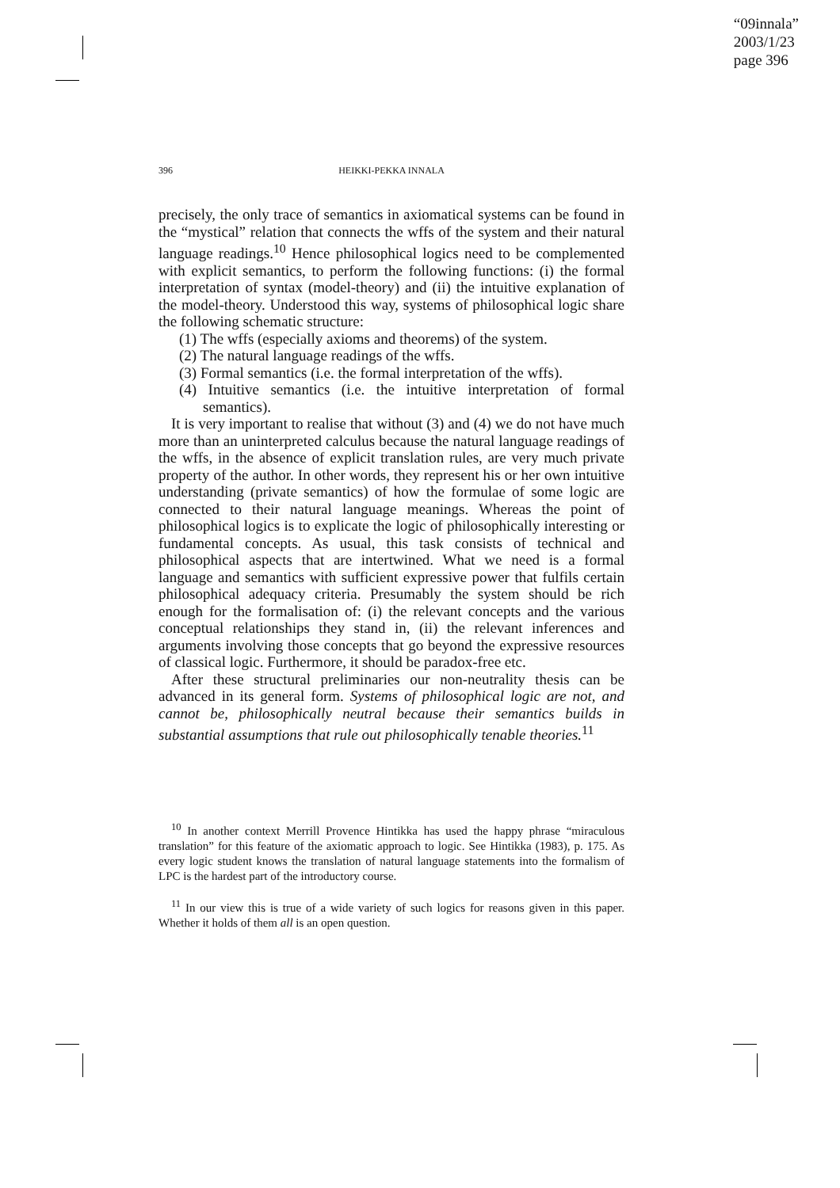“09innala”
2003/1/23
page 396
396
HEIKKI-PEKKA INNALA
precisely, the only trace of semantics in axiomatical systems can be found in the “mystical” relation that connects the wffs of the system and their natural language readings.<sup>10</sup> Hence philosophical logics need to be complemented with explicit semantics, to perform the following functions: (i) the formal interpretation of syntax (model-theory) and (ii) the intuitive explanation of the model-theory. Understood this way, systems of philosophical logic share the following schematic structure:
(1) The wffs (especially axioms and theorems) of the system.
(2) The natural language readings of the wffs.
(3) Formal semantics (i.e. the formal interpretation of the wffs).
(4) Intuitive semantics (i.e. the intuitive interpretation of formal semantics).
It is very important to realise that without (3) and (4) we do not have much more than an uninterpreted calculus because the natural language readings of the wffs, in the absence of explicit translation rules, are very much private property of the author. In other words, they represent his or her own intuitive understanding (private semantics) of how the formulae of some logic are connected to their natural language meanings. Whereas the point of philosophical logics is to explicate the logic of philosophically interesting or fundamental concepts. As usual, this task consists of technical and philosophical aspects that are intertwined. What we need is a formal language and semantics with sufficient expressive power that fulfils certain philosophical adequacy criteria. Presumably the system should be rich enough for the formalisation of: (i) the relevant concepts and the various conceptual relationships they stand in, (ii) the relevant inferences and arguments involving those concepts that go beyond the expressive resources of classical logic. Furthermore, it should be paradox-free etc.
After these structural preliminaries our non-neutrality thesis can be advanced in its general form. Systems of philosophical logic are not, and cannot be, philosophically neutral because their semantics builds in substantial assumptions that rule out philosophically tenable theories.<sup>11</sup>
<sup>10</sup> In another context Merrill Provence Hintikka has used the happy phrase “miraculous translation” for this feature of the axiomatic approach to logic. See Hintikka (1983), p. 175. As every logic student knows the translation of natural language statements into the formalism of LPC is the hardest part of the introductory course.
<sup>11</sup> In our view this is true of a wide variety of such logics for reasons given in this paper. Whether it holds of them all is an open question.